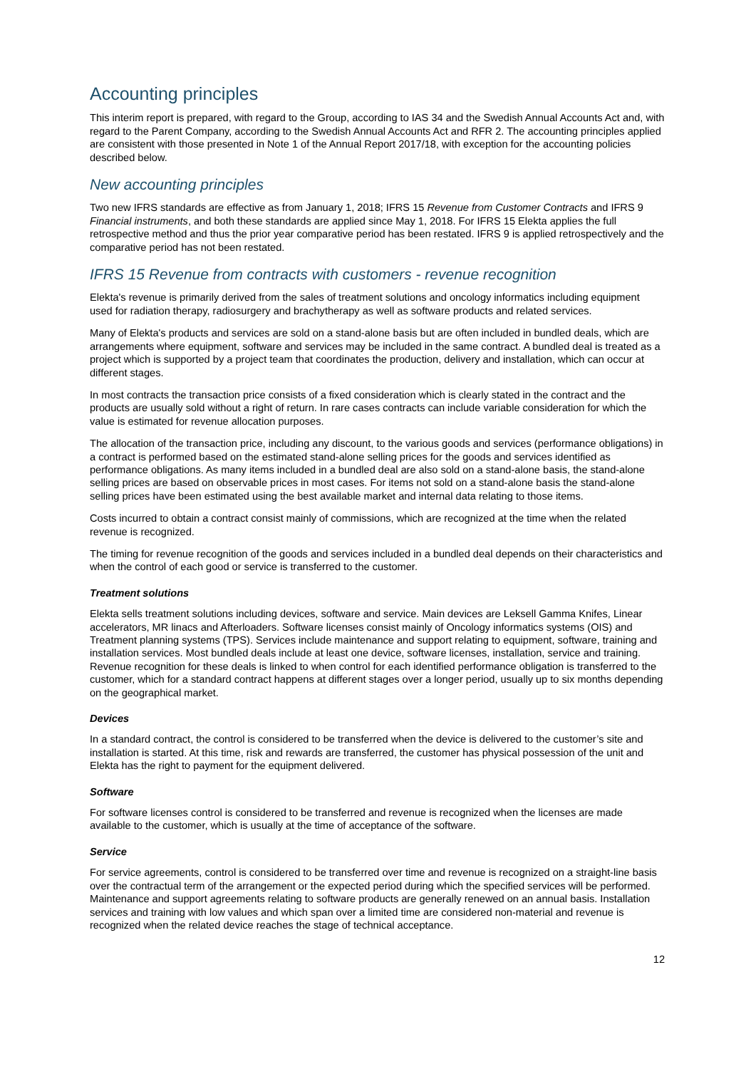Accounting principles
This interim report is prepared, with regard to the Group, according to IAS 34 and the Swedish Annual Accounts Act and, with regard to the Parent Company, according to the Swedish Annual Accounts Act and RFR 2. The accounting principles applied are consistent with those presented in Note 1 of the Annual Report 2017/18, with exception for the accounting policies described below.
New accounting principles
Two new IFRS standards are effective as from January 1, 2018; IFRS 15 Revenue from Customer Contracts and IFRS 9 Financial instruments, and both these standards are applied since May 1, 2018. For IFRS 15 Elekta applies the full retrospective method and thus the prior year comparative period has been restated. IFRS 9 is applied retrospectively and the comparative period has not been restated.
IFRS 15 Revenue from contracts with customers - revenue recognition
Elekta's revenue is primarily derived from the sales of treatment solutions and oncology informatics including equipment used for radiation therapy, radiosurgery and brachytherapy as well as software products and related services.
Many of Elekta's products and services are sold on a stand-alone basis but are often included in bundled deals, which are arrangements where equipment, software and services may be included in the same contract. A bundled deal is treated as a project which is supported by a project team that coordinates the production, delivery and installation, which can occur at different stages.
In most contracts the transaction price consists of a fixed consideration which is clearly stated in the contract and the products are usually sold without a right of return. In rare cases contracts can include variable consideration for which the value is estimated for revenue allocation purposes.
The allocation of the transaction price, including any discount, to the various goods and services (performance obligations) in a contract is performed based on the estimated stand-alone selling prices for the goods and services identified as performance obligations. As many items included in a bundled deal are also sold on a stand-alone basis, the stand-alone selling prices are based on observable prices in most cases. For items not sold on a stand-alone basis the stand-alone selling prices have been estimated using the best available market and internal data relating to those items.
Costs incurred to obtain a contract consist mainly of commissions, which are recognized at the time when the related revenue is recognized.
The timing for revenue recognition of the goods and services included in a bundled deal depends on their characteristics and when the control of each good or service is transferred to the customer.
Treatment solutions
Elekta sells treatment solutions including devices, software and service. Main devices are Leksell Gamma Knifes, Linear accelerators, MR linacs and Afterloaders. Software licenses consist mainly of Oncology informatics systems (OIS) and Treatment planning systems (TPS). Services include maintenance and support relating to equipment, software, training and installation services. Most bundled deals include at least one device, software licenses, installation, service and training. Revenue recognition for these deals is linked to when control for each identified performance obligation is transferred to the customer, which for a standard contract happens at different stages over a longer period, usually up to six months depending on the geographical market.
Devices
In a standard contract, the control is considered to be transferred when the device is delivered to the customer’s site and installation is started. At this time, risk and rewards are transferred, the customer has physical possession of the unit and Elekta has the right to payment for the equipment delivered.
Software
For software licenses control is considered to be transferred and revenue is recognized when the licenses are made available to the customer, which is usually at the time of acceptance of the software.
Service
For service agreements, control is considered to be transferred over time and revenue is recognized on a straight-line basis over the contractual term of the arrangement or the expected period during which the specified services will be performed. Maintenance and support agreements relating to software products are generally renewed on an annual basis. Installation services and training with low values and which span over a limited time are considered non-material and revenue is recognized when the related device reaches the stage of technical acceptance.
12